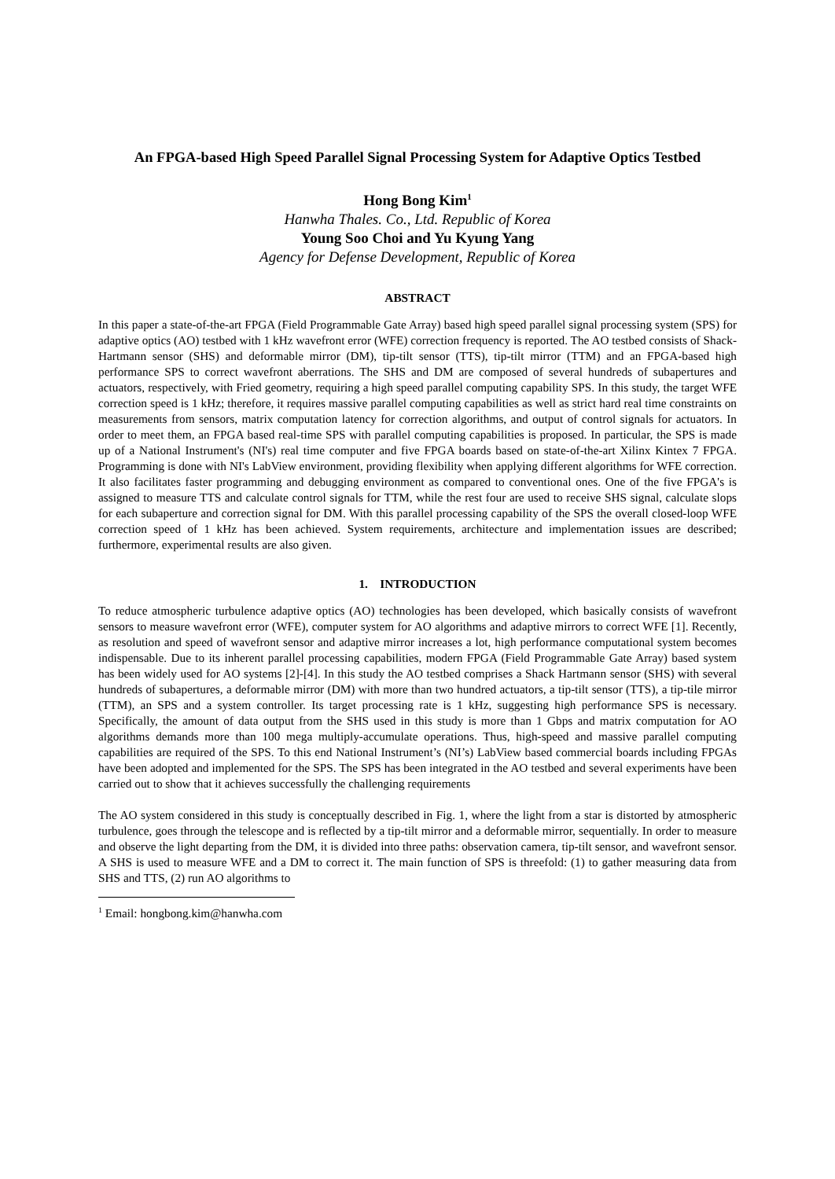An FPGA-based High Speed Parallel Signal Processing System for Adaptive Optics Testbed
Hong Bong Kim<sup>1</sup>
Hanwha Thales. Co., Ltd. Republic of Korea
Young Soo Choi and Yu Kyung Yang
Agency for Defense Development, Republic of Korea
ABSTRACT
In this paper a state-of-the-art FPGA (Field Programmable Gate Array) based high speed parallel signal processing system (SPS) for adaptive optics (AO) testbed with 1 kHz wavefront error (WFE) correction frequency is reported. The AO testbed consists of Shack-Hartmann sensor (SHS) and deformable mirror (DM), tip-tilt sensor (TTS), tip-tilt mirror (TTM) and an FPGA-based high performance SPS to correct wavefront aberrations. The SHS and DM are composed of several hundreds of subapertures and actuators, respectively, with Fried geometry, requiring a high speed parallel computing capability SPS. In this study, the target WFE correction speed is 1 kHz; therefore, it requires massive parallel computing capabilities as well as strict hard real time constraints on measurements from sensors, matrix computation latency for correction algorithms, and output of control signals for actuators. In order to meet them, an FPGA based real-time SPS with parallel computing capabilities is proposed. In particular, the SPS is made up of a National Instrument's (NI's) real time computer and five FPGA boards based on state-of-the-art Xilinx Kintex 7 FPGA. Programming is done with NI's LabView environment, providing flexibility when applying different algorithms for WFE correction. It also facilitates faster programming and debugging environment as compared to conventional ones. One of the five FPGA's is assigned to measure TTS and calculate control signals for TTM, while the rest four are used to receive SHS signal, calculate slops for each subaperture and correction signal for DM. With this parallel processing capability of the SPS the overall closed-loop WFE correction speed of 1 kHz has been achieved. System requirements, architecture and implementation issues are described; furthermore, experimental results are also given.
1. INTRODUCTION
To reduce atmospheric turbulence adaptive optics (AO) technologies has been developed, which basically consists of wavefront sensors to measure wavefront error (WFE), computer system for AO algorithms and adaptive mirrors to correct WFE [1]. Recently, as resolution and speed of wavefront sensor and adaptive mirror increases a lot, high performance computational system becomes indispensable. Due to its inherent parallel processing capabilities, modern FPGA (Field Programmable Gate Array) based system has been widely used for AO systems [2]-[4]. In this study the AO testbed comprises a Shack Hartmann sensor (SHS) with several hundreds of subapertures, a deformable mirror (DM) with more than two hundred actuators, a tip-tilt sensor (TTS), a tip-tile mirror (TTM), an SPS and a system controller. Its target processing rate is 1 kHz, suggesting high performance SPS is necessary. Specifically, the amount of data output from the SHS used in this study is more than 1 Gbps and matrix computation for AO algorithms demands more than 100 mega multiply-accumulate operations. Thus, high-speed and massive parallel computing capabilities are required of the SPS. To this end National Instrument’s (NI’s) LabView based commercial boards including FPGAs have been adopted and implemented for the SPS. The SPS has been integrated in the AO testbed and several experiments have been carried out to show that it achieves successfully the challenging requirements
The AO system considered in this study is conceptually described in Fig. 1, where the light from a star is distorted by atmospheric turbulence, goes through the telescope and is reflected by a tip-tilt mirror and a deformable mirror, sequentially. In order to measure and observe the light departing from the DM, it is divided into three paths: observation camera, tip-tilt sensor, and wavefront sensor. A SHS is used to measure WFE and a DM to correct it. The main function of SPS is threefold: (1) to gather measuring data from SHS and TTS, (2) run AO algorithms to
<sup>1</sup> Email: hongbong.kim@hanwha.com